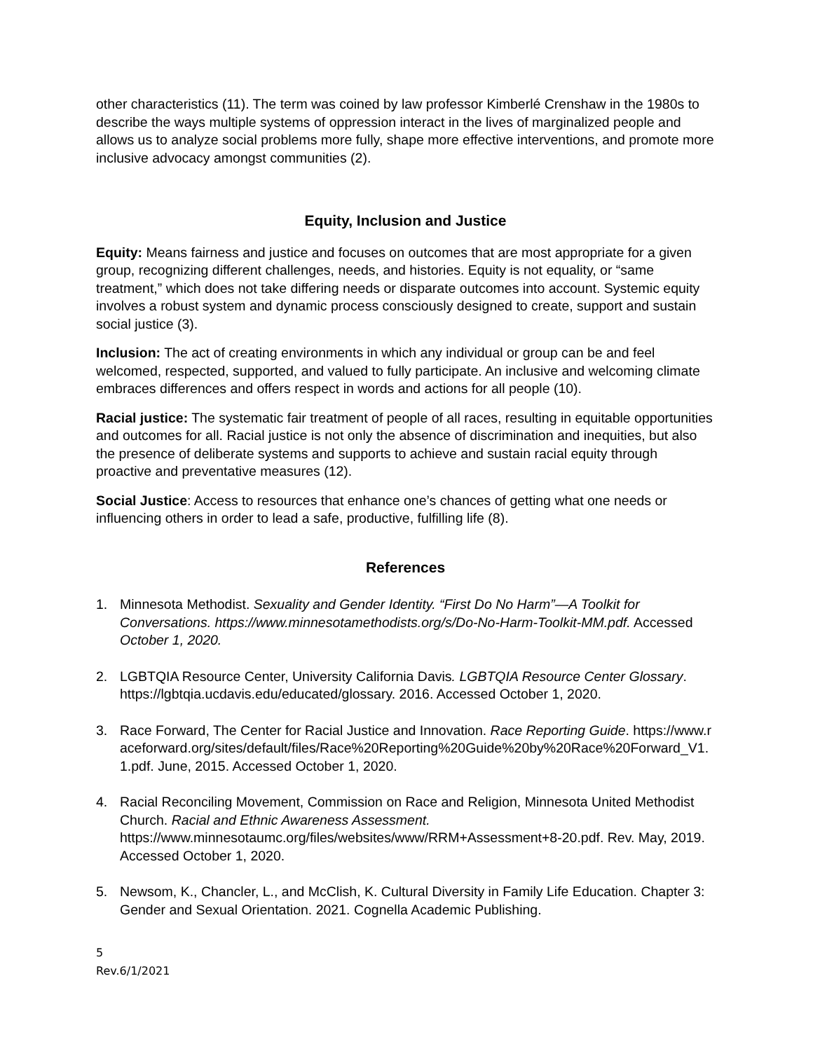other characteristics (11). The term was coined by law professor Kimberlé Crenshaw in the 1980s to describe the ways multiple systems of oppression interact in the lives of marginalized people and allows us to analyze social problems more fully, shape more effective interventions, and promote more inclusive advocacy amongst communities (2).
Equity, Inclusion and Justice
Equity: Means fairness and justice and focuses on outcomes that are most appropriate for a given group, recognizing different challenges, needs, and histories. Equity is not equality, or “same treatment,” which does not take differing needs or disparate outcomes into account. Systemic equity involves a robust system and dynamic process consciously designed to create, support and sustain social justice (3).
Inclusion: The act of creating environments in which any individual or group can be and feel welcomed, respected, supported, and valued to fully participate. An inclusive and welcoming climate embraces differences and offers respect in words and actions for all people (10).
Racial justice: The systematic fair treatment of people of all races, resulting in equitable opportunities and outcomes for all. Racial justice is not only the absence of discrimination and inequities, but also the presence of deliberate systems and supports to achieve and sustain racial equity through proactive and preventative measures (12).
Social Justice: Access to resources that enhance one’s chances of getting what one needs or influencing others in order to lead a safe, productive, fulfilling life (8).
References
1. Minnesota Methodist. Sexuality and Gender Identity. “First Do No Harm”—A Toolkit for Conversations. https://www.minnesotamethodists.org/s/Do-No-Harm-Toolkit-MM.pdf. Accessed October 1, 2020.
2. LGBTQIA Resource Center, University California Davis. LGBTQIA Resource Center Glossary. https://lgbtqia.ucdavis.edu/educated/glossary. 2016. Accessed October 1, 2020.
3. Race Forward, The Center for Racial Justice and Innovation. Race Reporting Guide. https://www.raceforward.org/sites/default/files/Race%20Reporting%20Guide%20by%20Race%20Forward_V1.1.pdf. June, 2015. Accessed October 1, 2020.
4. Racial Reconciling Movement, Commission on Race and Religion, Minnesota United Methodist Church. Racial and Ethnic Awareness Assessment. https://www.minnesotaumc.org/files/websites/www/RRM+Assessment+8-20.pdf. Rev. May, 2019. Accessed October 1, 2020.
5. Newsom, K., Chancler, L., and McClish, K. Cultural Diversity in Family Life Education. Chapter 3: Gender and Sexual Orientation. 2021. Cognella Academic Publishing.
5
Rev.6/1/2021